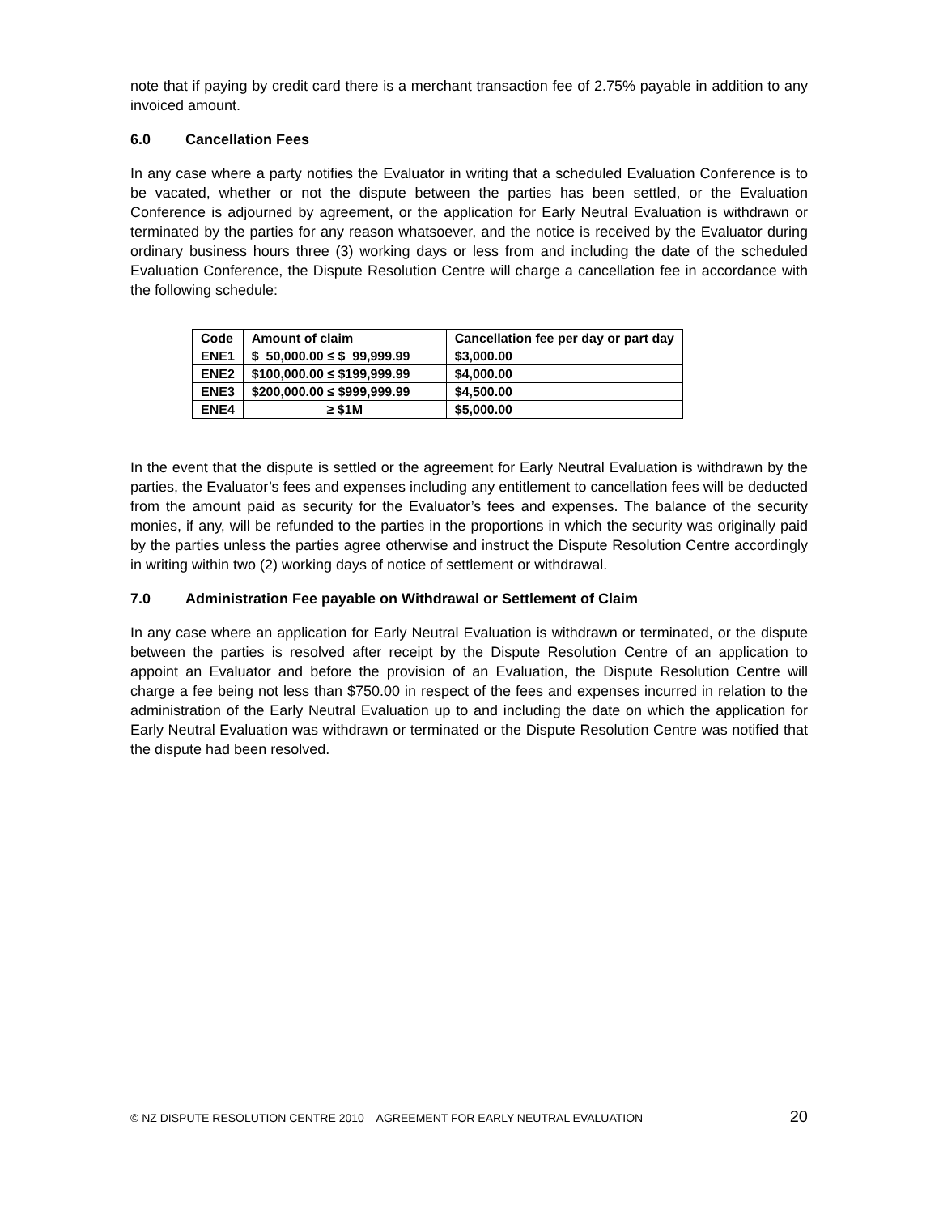note that if paying by credit card there is a merchant transaction fee of 2.75% payable in addition to any invoiced amount.
6.0 Cancellation Fees
In any case where a party notifies the Evaluator in writing that a scheduled Evaluation Conference is to be vacated, whether or not the dispute between the parties has been settled, or the Evaluation Conference is adjourned by agreement, or the application for Early Neutral Evaluation is withdrawn or terminated by the parties for any reason whatsoever, and the notice is received by the Evaluator during ordinary business hours three (3) working days or less from and including the date of the scheduled Evaluation Conference, the Dispute Resolution Centre will charge a cancellation fee in accordance with the following schedule:
| Code | Amount of claim | Cancellation fee per day or part day |
| --- | --- | --- |
| ENE1 | $ 50,000.00 ≤ $ 99,999.99 | $3,000.00 |
| ENE2 | $100,000.00 ≤ $199,999.99 | $4,000.00 |
| ENE3 | $200,000.00 ≤ $999,999.99 | $4,500.00 |
| ENE4 | ≥ $1M | $5,000.00 |
In the event that the dispute is settled or the agreement for Early Neutral Evaluation is withdrawn by the parties, the Evaluator’s fees and expenses including any entitlement to cancellation fees will be deducted from the amount paid as security for the Evaluator’s fees and expenses. The balance of the security monies, if any, will be refunded to the parties in the proportions in which the security was originally paid by the parties unless the parties agree otherwise and instruct the Dispute Resolution Centre accordingly in writing within two (2) working days of notice of settlement or withdrawal.
7.0 Administration Fee payable on Withdrawal or Settlement of Claim
In any case where an application for Early Neutral Evaluation is withdrawn or terminated, or the dispute between the parties is resolved after receipt by the Dispute Resolution Centre of an application to appoint an Evaluator and before the provision of an Evaluation, the Dispute Resolution Centre will charge a fee being not less than $750.00 in respect of the fees and expenses incurred in relation to the administration of the Early Neutral Evaluation up to and including the date on which the application for Early Neutral Evaluation was withdrawn or terminated or the Dispute Resolution Centre was notified that the dispute had been resolved.
© NZ DISPUTE RESOLUTION CENTRE 2010 – AGREEMENT FOR EARLY NEUTRAL EVALUATION 20